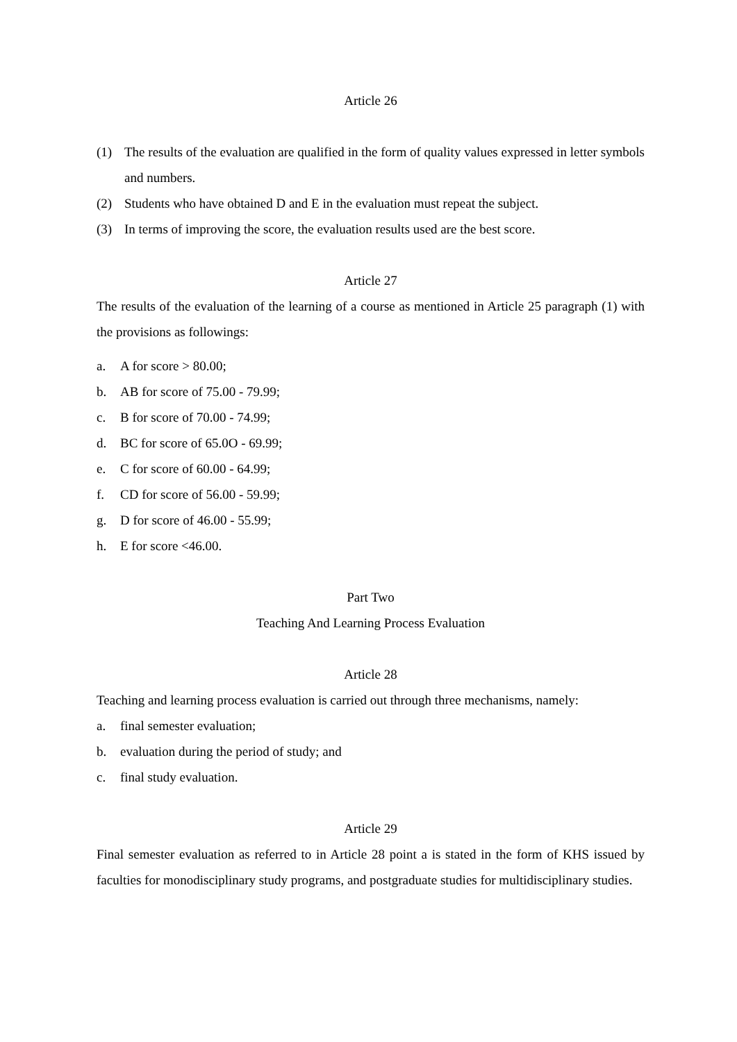Article 26
(1) The results of the evaluation are qualified in the form of quality values expressed in letter symbols and numbers.
(2) Students who have obtained D and E in the evaluation must repeat the subject.
(3) In terms of improving the score, the evaluation results used are the best score.
Article 27
The results of the evaluation of the learning of a course as mentioned in Article 25 paragraph (1) with the provisions as followings:
a. A for score > 80.00;
b. AB for score of 75.00 - 79.99;
c. B for score of 70.00 - 74.99;
d. BC for score of 65.0O - 69.99;
e. C for score of 60.00 - 64.99;
f. CD for score of 56.00 - 59.99;
g. D for score of 46.00 - 55.99;
h. E for score <46.00.
Part Two
Teaching And Learning Process Evaluation
Article 28
Teaching and learning process evaluation is carried out through three mechanisms, namely:
a. final semester evaluation;
b. evaluation during the period of study; and
c. final study evaluation.
Article 29
Final semester evaluation as referred to in Article 28 point a is stated in the form of KHS issued by faculties for monodisciplinary study programs, and postgraduate studies for multidisciplinary studies.